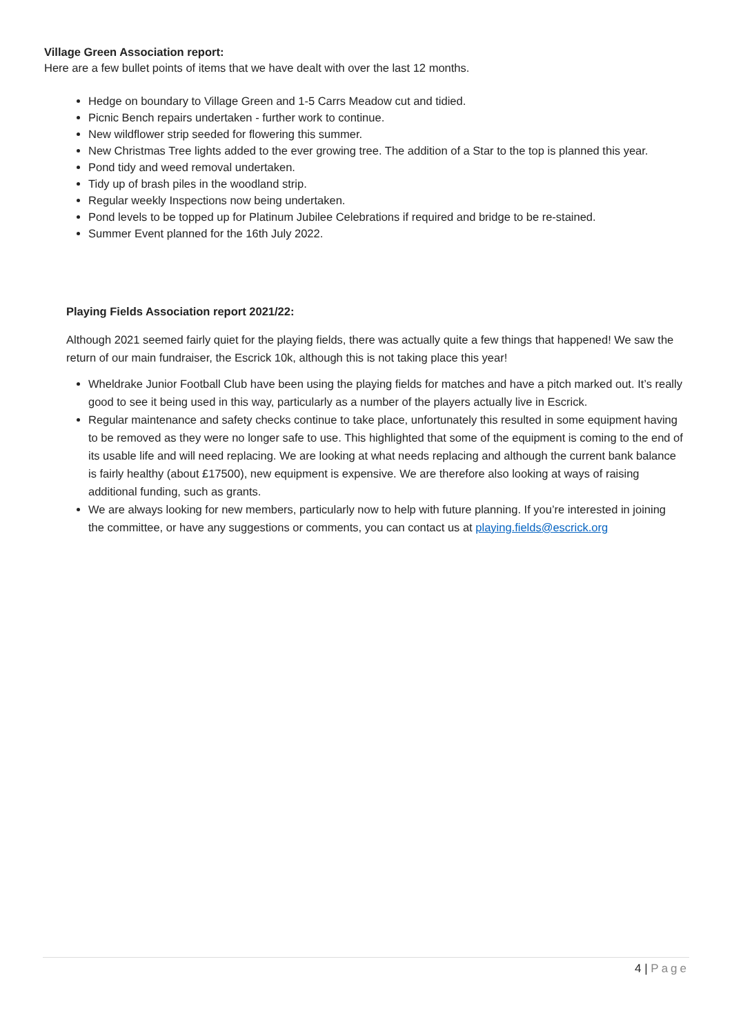Village Green Association report:
Here are a few bullet points of items that we have dealt with over the last 12 months.
Hedge on boundary to Village Green and 1-5 Carrs Meadow cut and tidied.
Picnic Bench repairs undertaken - further work to continue.
New wildflower strip seeded for flowering this summer.
New Christmas Tree lights added to the ever growing tree. The addition of a Star to the top is planned this year.
Pond tidy and weed removal undertaken.
Tidy up of brash piles in the woodland strip.
Regular weekly Inspections now being undertaken.
Pond levels to be topped up for Platinum Jubilee Celebrations if required and bridge to be re-stained.
Summer Event planned for the 16th July 2022.
Playing Fields Association report 2021/22:
Although 2021 seemed fairly quiet for the playing fields, there was actually quite a few things that happened! We saw the return of our main fundraiser, the Escrick 10k, although this is not taking place this year!
Wheldrake Junior Football Club have been using the playing fields for matches and have a pitch marked out. It’s really good to see it being used in this way, particularly as a number of the players actually live in Escrick.
Regular maintenance and safety checks continue to take place, unfortunately this resulted in some equipment having to be removed as they were no longer safe to use. This highlighted that some of the equipment is coming to the end of its usable life and will need replacing. We are looking at what needs replacing and although the current bank balance is fairly healthy (about £17500), new equipment is expensive. We are therefore also looking at ways of raising additional funding, such as grants.
We are always looking for new members, particularly now to help with future planning. If you’re interested in joining the committee, or have any suggestions or comments, you can contact us at playing.fields@escrick.org
4 | Page